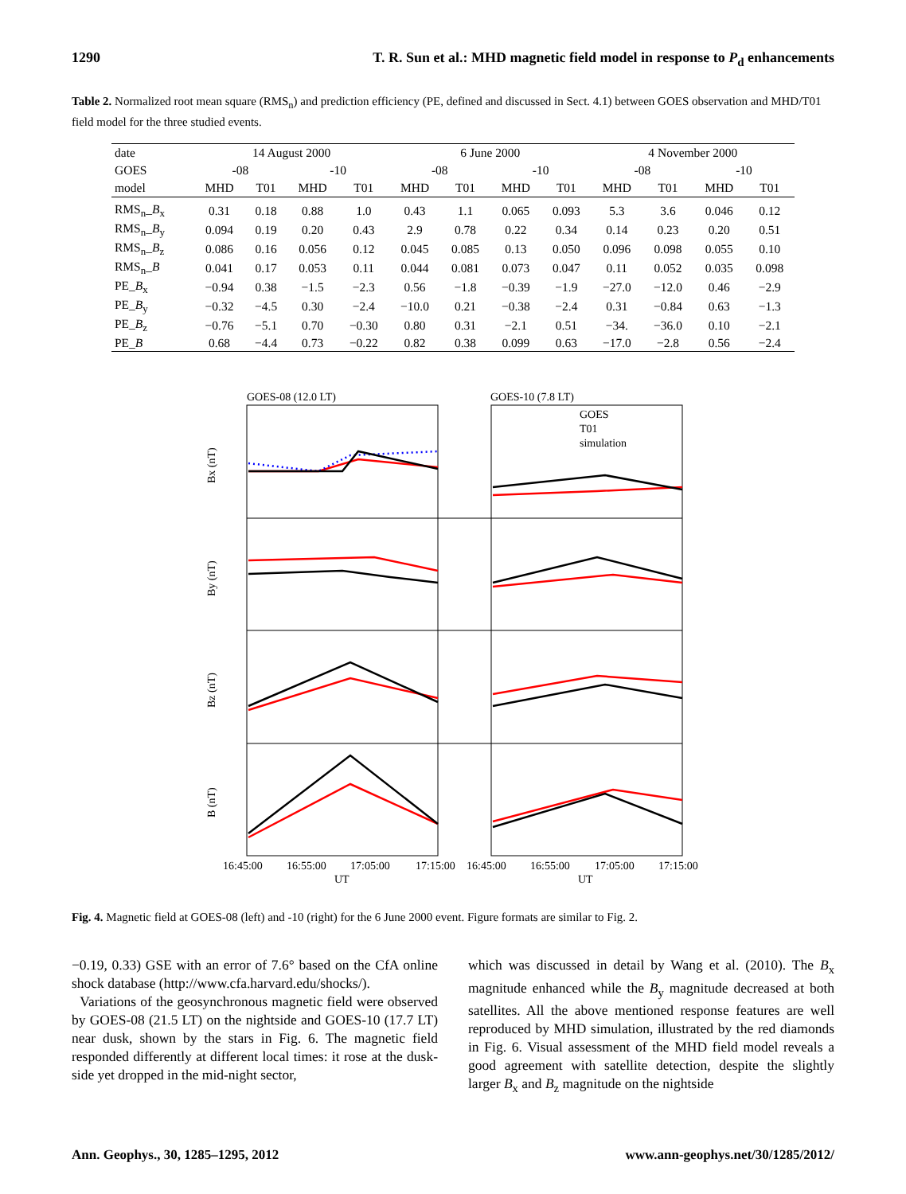1290 T. R. Sun et al.: MHD magnetic field model in response to P<sub>d</sub> enhancements
Table 2. Normalized root mean square (RMS<sub>n</sub>) and prediction efficiency (PE, defined and discussed in Sect. 4.1) between GOES observation and MHD/T01 field model for the three studied events.
| date | 14 August 2000 | | | | 6 June 2000 | | | | 4 November 2000 | | | |
| GOES | -08 | | -10 | | -08 | | -10 | | -08 | | -10 | |
| model | MHD | T01 | MHD | T01 | MHD | T01 | MHD | T01 | MHD | T01 | MHD | T01 |
| RMS<sub>n</sub>_ B<sub>x</sub> | 0.31 | 0.18 | 0.88 | 1.0 | 0.43 | 1.1 | 0.065 | 0.093 | 5.3 | 3.6 | 0.046 | 0.12 |
| RMS<sub>n</sub>_ B<sub>y</sub> | 0.094 | 0.19 | 0.20 | 0.43 | 2.9 | 0.78 | 0.22 | 0.34 | 0.14 | 0.23 | 0.20 | 0.51 |
| RMS<sub>n</sub>_ B<sub>z</sub> | 0.086 | 0.16 | 0.056 | 0.12 | 0.045 | 0.085 | 0.13 | 0.050 | 0.096 | 0.098 | 0.055 | 0.10 |
| RMS<sub>n</sub>_ B | 0.041 | 0.17 | 0.053 | 0.11 | 0.044 | 0.081 | 0.073 | 0.047 | 0.11 | 0.052 | 0.035 | 0.098 |
| PE_ B<sub>x</sub> | −0.94 | 0.38 | −1.5 | −2.3 | 0.56 | −1.8 | −0.39 | −1.9 | −27.0 | −12.0 | 0.46 | −2.9 |
| PE_ B<sub>y</sub> | −0.32 | −4.5 | 0.30 | −2.4 | −10.0 | 0.21 | −0.38 | −2.4 | 0.31 | −0.84 | 0.63 | −1.3 |
| PE_ B<sub>z</sub> | −0.76 | −5.1 | 0.70 | −0.30 | 0.80 | 0.31 | −2.1 | 0.51 | −34. | −36.0 | 0.10 | −2.1 |
| PE_ B | 0.68 | −4.4 | 0.73 | −0.22 | 0.82 | 0.38 | 0.099 | 0.63 | −17.0 | −2.8 | 0.56 | −2.4 |
GOES-08 (12.0 LT)
GOES-10 (7.8 LT)
GOES
T01
simulation
Bx (nT)
By (nT)
Bz (nT)
B (nT)
16:45:00
16:55:00
17:05:00
17:15:00
16:45:00
16:55:00
17:05:00
17:15:00
UT
UT
Fig. 4. Magnetic field at GOES-08 (left) and -10 (right) for the 6 June 2000 event. Figure formats are similar to Fig. 2.
−0.19, 0.33) GSE with an error of 7.6° based on the CfA online shock database (http://www.cfa.harvard.edu/shocks/).
Variations of the geosynchronous magnetic field were observed by GOES-08 (21.5 LT) on the nightside and GOES-10 (17.7 LT) near dusk, shown by the stars in Fig. 6. The magnetic field responded differently at different local times: it rose at the dusk-side yet dropped in the mid-night sector,
which was discussed in detail by Wang et al. (2010). The B<sub>x</sub> magnitude enhanced while the B<sub>y</sub> magnitude decreased at both satellites. All the above mentioned response features are well reproduced by MHD simulation, illustrated by the red diamonds in Fig. 6. Visual assessment of the MHD field model reveals a good agreement with satellite detection, despite the slightly larger B<sub>x</sub> and B<sub>z</sub> magnitude on the nightside
Ann. Geophys., 30, 1285–1295, 2012 www.ann-geophys.net/30/1285/2012/